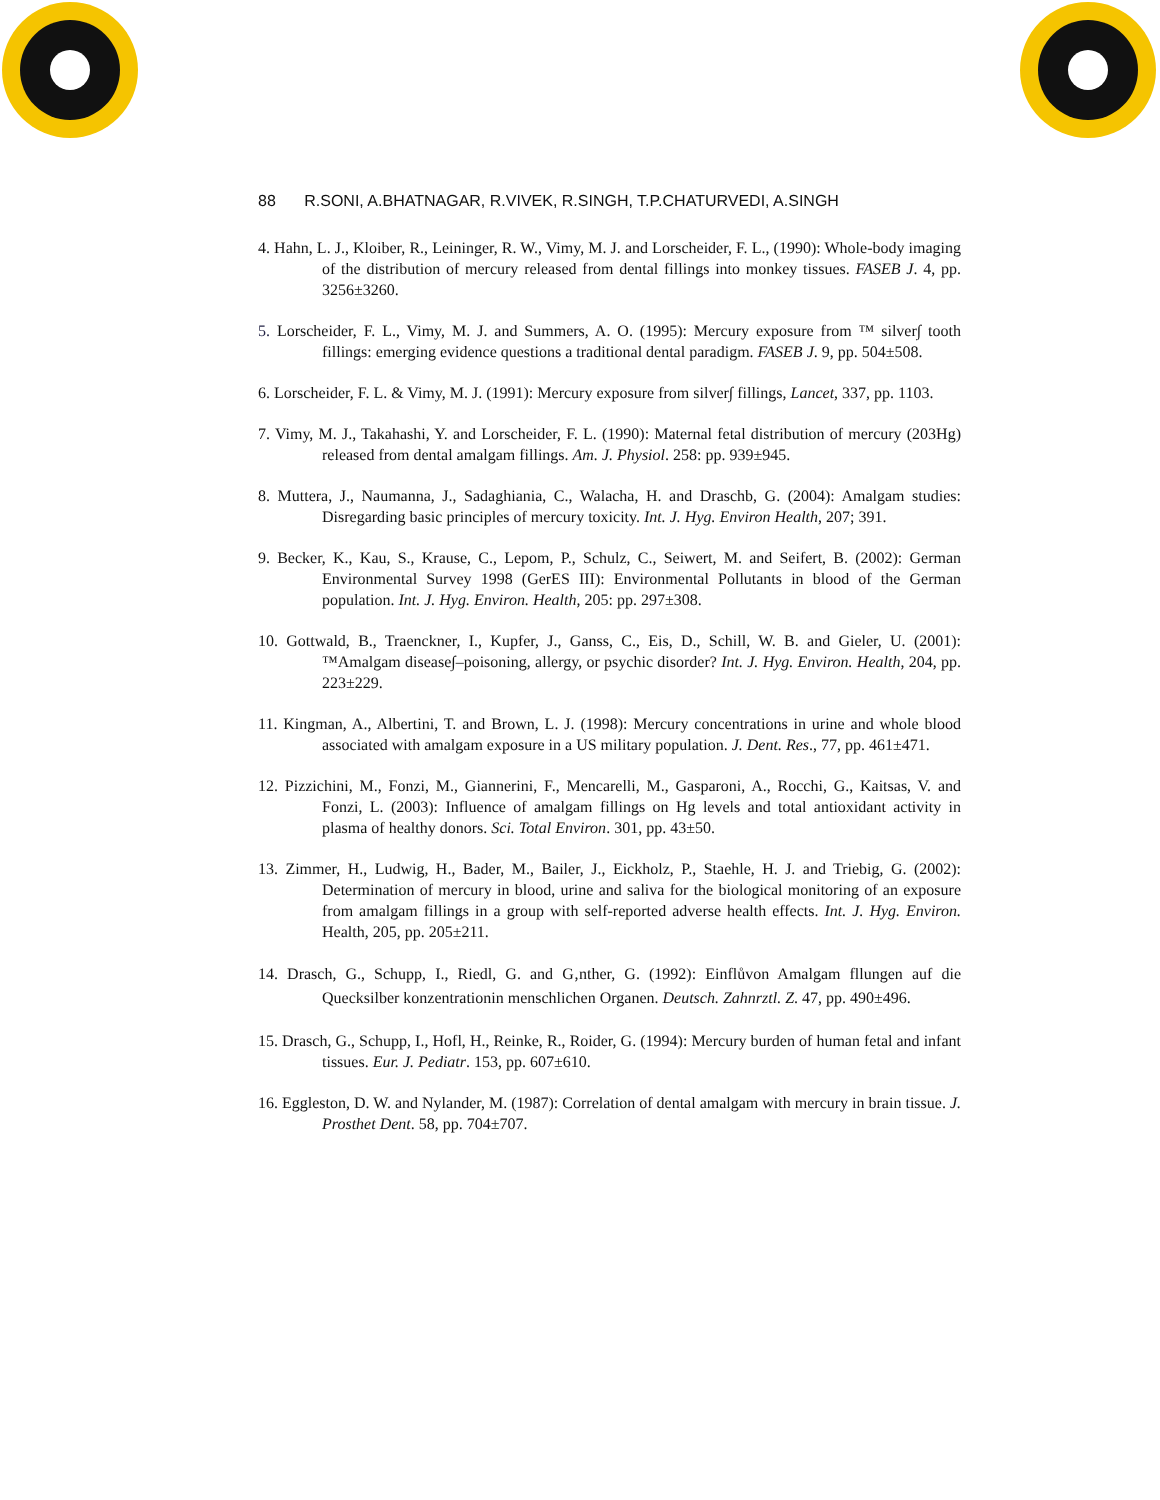88 R.SONI, A.BHATNAGAR, R.VIVEK, R.SINGH, T.P.CHATURVEDI, A.SINGH
4. Hahn, L. J., Kloiber, R., Leininger, R. W., Vimy, M. J. and Lorscheider, F. L., (1990): Whole-body imaging of the distribution of mercury released from dental fillings into monkey tissues. FASEB J. 4, pp. 3256±3260.
5. Lorscheider, F. L., Vimy, M. J. and Summers, A. O. (1995): Mercury exposure from ™ silver∫ tooth fillings: emerging evidence questions a traditional dental paradigm. FASEB J. 9, pp. 504±508.
6. Lorscheider, F. L. & Vimy, M. J. (1991): Mercury exposure from silver∫ fillings, Lancet, 337, pp. 1103.
7. Vimy, M. J., Takahashi, Y. and Lorscheider, F. L. (1990): Maternal fetal distribution of mercury (203Hg) released from dental amalgam fillings. Am. J. Physiol. 258: pp. 939±945.
8. Muttera, J., Naumanna, J., Sadaghiania, C., Walacha, H. and Draschb, G. (2004): Amalgam studies: Disregarding basic principles of mercury toxicity. Int. J. Hyg. Environ Health, 207; 391.
9. Becker, K., Kau, S., Krause, C., Lepom, P., Schulz, C., Seiwert, M. and Seifert, B. (2002): German Environmental Survey 1998 (GerES III): Environmental Pollutants in blood of the German population. Int. J. Hyg. Environ. Health, 205: pp. 297±308.
10. Gottwald, B., Traenckner, I., Kupfer, J., Ganss, C., Eis, D., Schill, W. B. and Gieler, U. (2001): ™Amalgam disease∫–poisoning, allergy, or psychic disorder? Int. J. Hyg. Environ. Health, 204, pp. 223±229.
11. Kingman, A., Albertini, T. and Brown, L. J. (1998): Mercury concentrations in urine and whole blood associated with amalgam exposure in a US military population. J. Dent. Res., 77, pp. 461±471.
12. Pizzichini, M., Fonzi, M., Giannerini, F., Mencarelli, M., Gasparoni, A., Rocchi, G., Kaitsas, V. and Fonzi, L. (2003): Influence of amalgam fillings on Hg levels and total antioxidant activity in plasma of healthy donors. Sci. Total Environ. 301, pp. 43±50.
13. Zimmer, H., Ludwig, H., Bader, M., Bailer, J., Eickholz, P., Staehle, H. J. and Triebig, G. (2002): Determination of mercury in blood, urine and saliva for the biological monitoring of an exposure from amalgam fillings in a group with self-reported adverse health effects. Int. J. Hyg. Environ. Health, 205, pp. 205±211.
14. Drasch, G., Schupp, I., Riedl, G. and G‚nther, G. (1992): Einflůvon Amalgam fllungen auf die Quecksilber konzentrationin menschlichen Organen. Deutsch. Zahnrztl. Z. 47, pp. 490±496.
15. Drasch, G., Schupp, I., Hofl, H., Reinke, R., Roider, G. (1994): Mercury burden of human fetal and infant tissues. Eur. J. Pediatr. 153, pp. 607±610.
16. Eggleston, D. W. and Nylander, M. (1987): Correlation of dental amalgam with mercury in brain tissue. J. Prosthet Dent. 58, pp. 704±707.